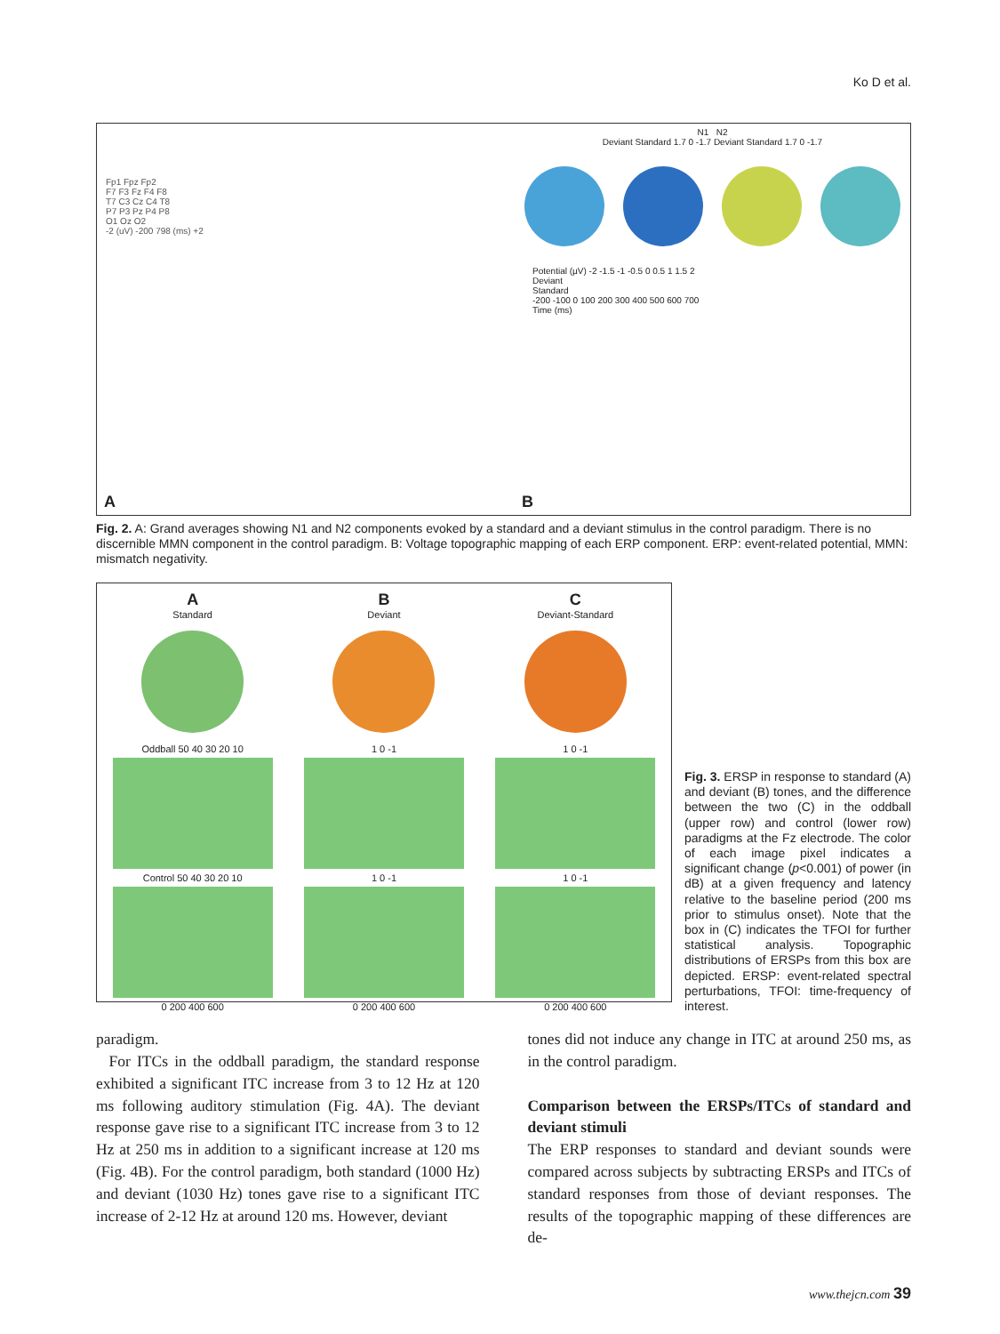Ko D et al.
Fp1 Fpz Fp2
F7 F3 Fz F4 F8
T7 C3 Cz C4 T8
P7 P3 Pz P4 P8
O1 Oz O2
-2 (uV) -200 798 (ms) +2
A
N1 N2
Deviant Standard 1.7 0 -1.7 Deviant Standard 1.7 0 -1.7
Potential (µV) -2 -1.5 -1 -0.5 0 0.5 1 1.5 2
Deviant
Standard
-200 -100 0 100 200 300 400 500 600 700
Time (ms)
B
Fig. 2. A: Grand averages showing N1 and N2 components evoked by a standard and a deviant stimulus in the control paradigm. There is no discernible MMN component in the control paradigm. B: Voltage topographic mapping of each ERP component. ERP: event-related potential, MMN: mismatch negativity.
A
Standard
Oddball 50 40 30 20 10
Control 50 40 30 20 10
0 200 400 600
B
Deviant
1 0 -1
1 0 -1
0 200 400 600
C
Deviant-Standard
1 0 -1
1 0 -1
0 200 400 600
Fig. 3. ERSP in response to standard (A) and deviant (B) tones, and the difference between the two (C) in the oddball (upper row) and control (lower row) paradigms at the Fz electrode. The color of each image pixel indicates a significant change (p<0.001) of power (in dB) at a given frequency and latency relative to the baseline period (200 ms prior to stimulus onset). Note that the box in (C) indicates the TFOI for further statistical analysis. Topographic distributions of ERSPs from this box are depicted. ERSP: event-related spectral perturbations, TFOI: time-frequency of interest.
paradigm.
For ITCs in the oddball paradigm, the standard response exhibited a significant ITC increase from 3 to 12 Hz at 120 ms following auditory stimulation (Fig. 4A). The deviant response gave rise to a significant ITC increase from 3 to 12 Hz at 250 ms in addition to a significant increase at 120 ms (Fig. 4B). For the control paradigm, both standard (1000 Hz) and deviant (1030 Hz) tones gave rise to a significant ITC increase of 2-12 Hz at around 120 ms. However, deviant
tones did not induce any change in ITC at around 250 ms, as in the control paradigm.
Comparison between the ERSPs/ITCs of standard and deviant stimuli
The ERP responses to standard and deviant sounds were compared across subjects by subtracting ERSPs and ITCs of standard responses from those of deviant responses. The results of the topographic mapping of these differences are de-
www.thejcn.com 39